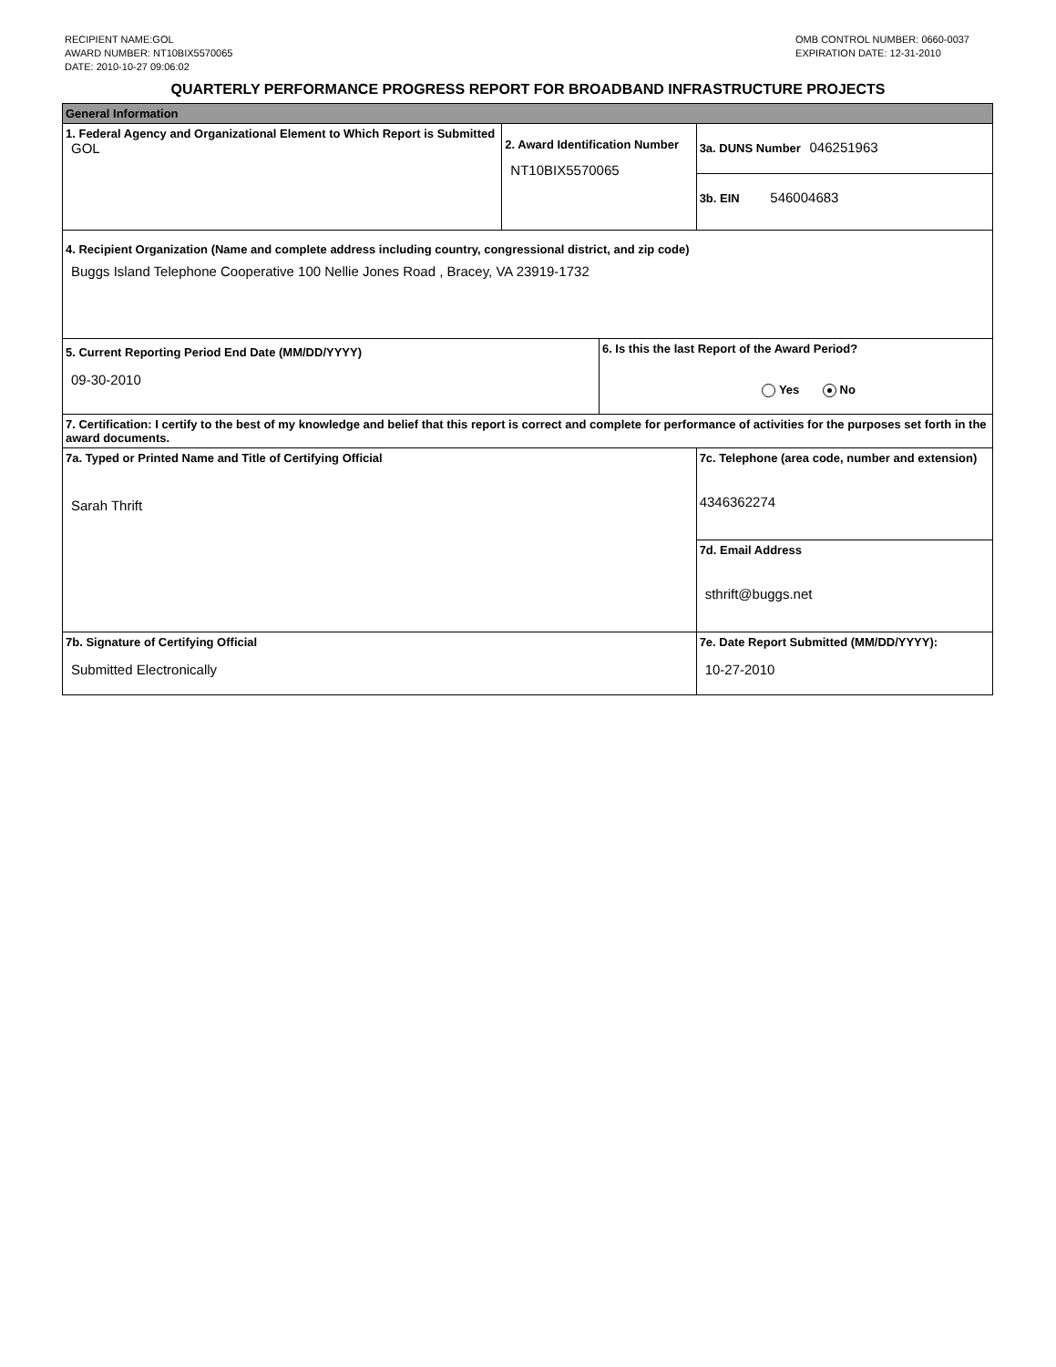RECIPIENT NAME:GOL
AWARD NUMBER: NT10BIX5570065
DATE: 2010-10-27 09:06:02
OMB CONTROL NUMBER: 0660-0037
EXPIRATION DATE: 12-31-2010
QUARTERLY PERFORMANCE PROGRESS REPORT FOR BROADBAND INFRASTRUCTURE PROJECTS
| General Information | | | |
| 1. Federal Agency and Organizational Element to Which Report is Submitted GOL | 2. Award Identification Number NT10BIX5570065 | | 3a. DUNS Number 046251963 |
| | | | 3b. EIN 546004683 |
| 4. Recipient Organization (Name and complete address including country, congressional district, and zip code) Buggs Island Telephone Cooperative 100 Nellie Jones Road , Bracey, VA 23919-1732 | | | |
| 5. Current Reporting Period End Date (MM/DD/YYYY) 09-30-2010 | | 6. Is this the last Report of the Award Period? Yes No | |
| 7. Certification: I certify to the best of my knowledge and belief that this report is correct and complete for performance of activities for the purposes set forth in the award documents. | | | |
| 7a. Typed or Printed Name and Title of Certifying Official Sarah Thrift | | | 7c. Telephone (area code, number and extension) 4346362274 |
| | | | 7d. Email Address sthrift@buggs.net |
| 7b. Signature of Certifying Official Submitted Electronically | | | 7e. Date Report Submitted (MM/DD/YYYY): 10-27-2010 |